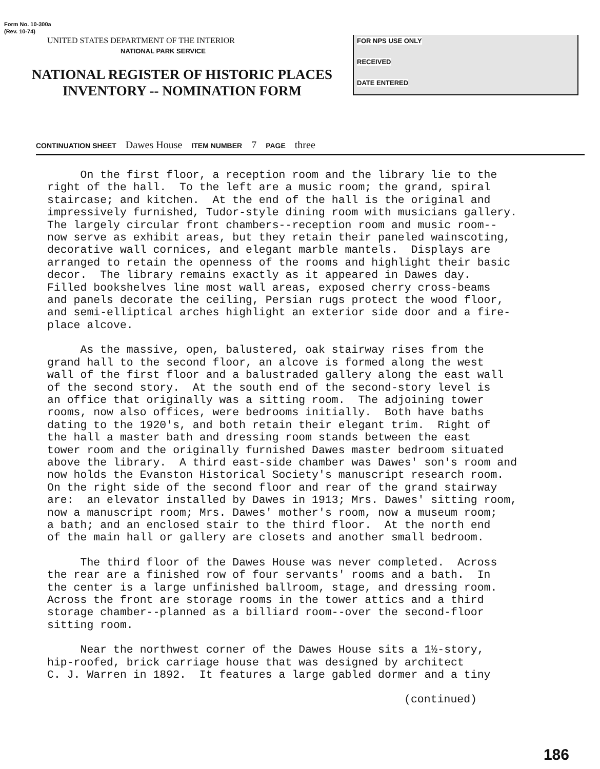Form No. 10-300a
(Rev. 10-74)
UNITED STATES DEPARTMENT OF THE INTERIOR
NATIONAL PARK SERVICE
NATIONAL REGISTER OF HISTORIC PLACES
INVENTORY -- NOMINATION FORM
FOR NPS USE ONLY
RECEIVED
DATE ENTERED
CONTINUATION SHEET Dawes House ITEM NUMBER 7 PAGE three
On the first floor, a reception room and the library lie to the right of the hall. To the left are a music room; the grand, spiral staircase; and kitchen. At the end of the hall is the original and impressively furnished, Tudor-style dining room with musicians gallery. The largely circular front chambers--reception room and music room-- now serve as exhibit areas, but they retain their paneled wainscoting, decorative wall cornices, and elegant marble mantels. Displays are arranged to retain the openness of the rooms and highlight their basic decor. The library remains exactly as it appeared in Dawes day. Filled bookshelves line most wall areas, exposed cherry cross-beams and panels decorate the ceiling, Persian rugs protect the wood floor, and semi-elliptical arches highlight an exterior side door and a fire- place alcove.
As the massive, open, balustered, oak stairway rises from the grand hall to the second floor, an alcove is formed along the west wall of the first floor and a balustraded gallery along the east wall of the second story. At the south end of the second-story level is an office that originally was a sitting room. The adjoining tower rooms, now also offices, were bedrooms initially. Both have baths dating to the 1920's, and both retain their elegant trim. Right of the hall a master bath and dressing room stands between the east tower room and the originally furnished Dawes master bedroom situated above the library. A third east-side chamber was Dawes' son's room and now holds the Evanston Historical Society's manuscript research room. On the right side of the second floor and rear of the grand stairway are: an elevator installed by Dawes in 1913; Mrs. Dawes' sitting room, now a manuscript room; Mrs. Dawes' mother's room, now a museum room; a bath; and an enclosed stair to the third floor. At the north end of the main hall or gallery are closets and another small bedroom.
The third floor of the Dawes House was never completed. Across the rear are a finished row of four servants' rooms and a bath. In the center is a large unfinished ballroom, stage, and dressing room. Across the front are storage rooms in the tower attics and a third storage chamber--planned as a billiard room--over the second-floor sitting room.
Near the northwest corner of the Dawes House sits a 1½-story, hip-roofed, brick carriage house that was designed by architect C. J. Warren in 1892. It features a large gabled dormer and a tiny
(continued)
186